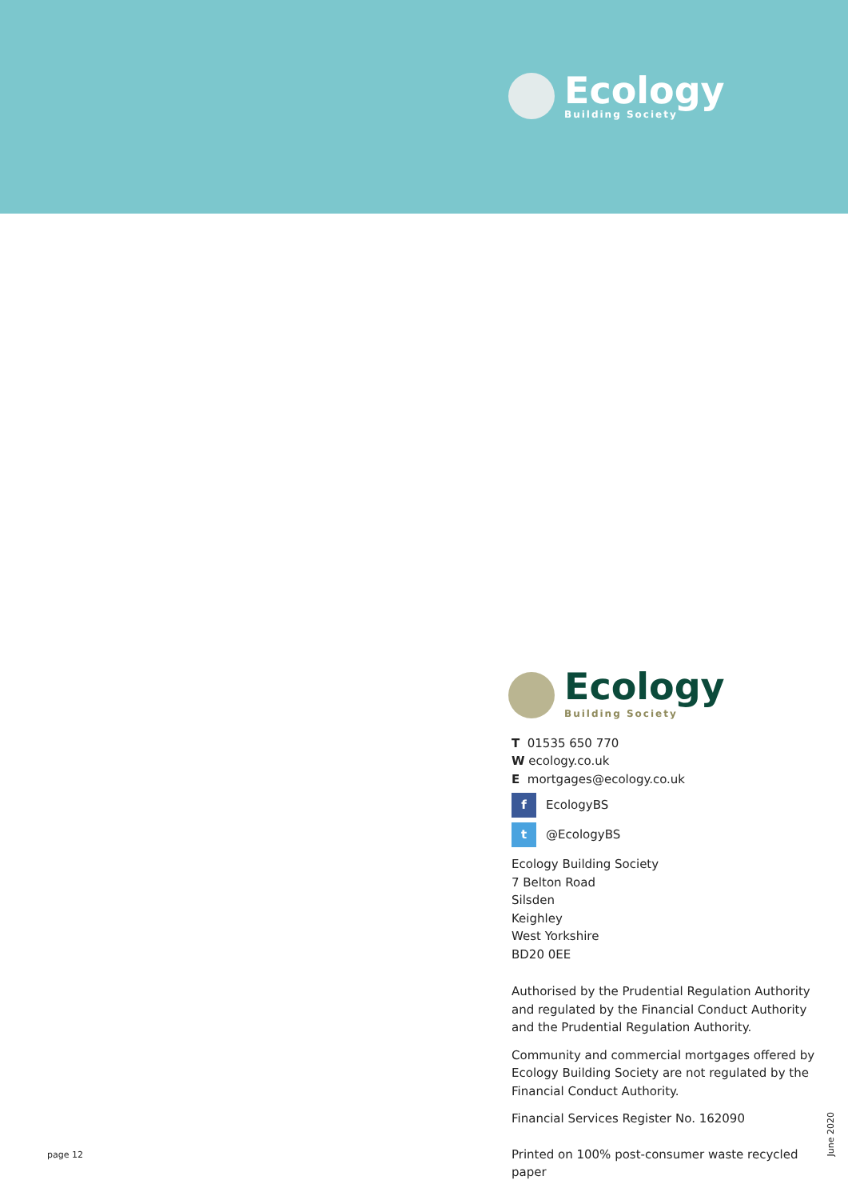Ecology
Building Society
Ecology
Building Society
T 01535 650 770
W ecology.co.uk
E mortgages@ecology.co.uk
f
EcologyBS
t
@EcologyBS
Ecology Building Society
7 Belton Road
Silsden
Keighley
West Yorkshire
BD20 0EE
Authorised by the Prudential Regulation Authority and regulated by the Financial Conduct Authority and the Prudential Regulation Authority.
Community and commercial mortgages offered by Ecology Building Society are not regulated by the Financial Conduct Authority.
Financial Services Register No. 162090
Printed on 100% post-consumer waste recycled paper
page 12
June 2020